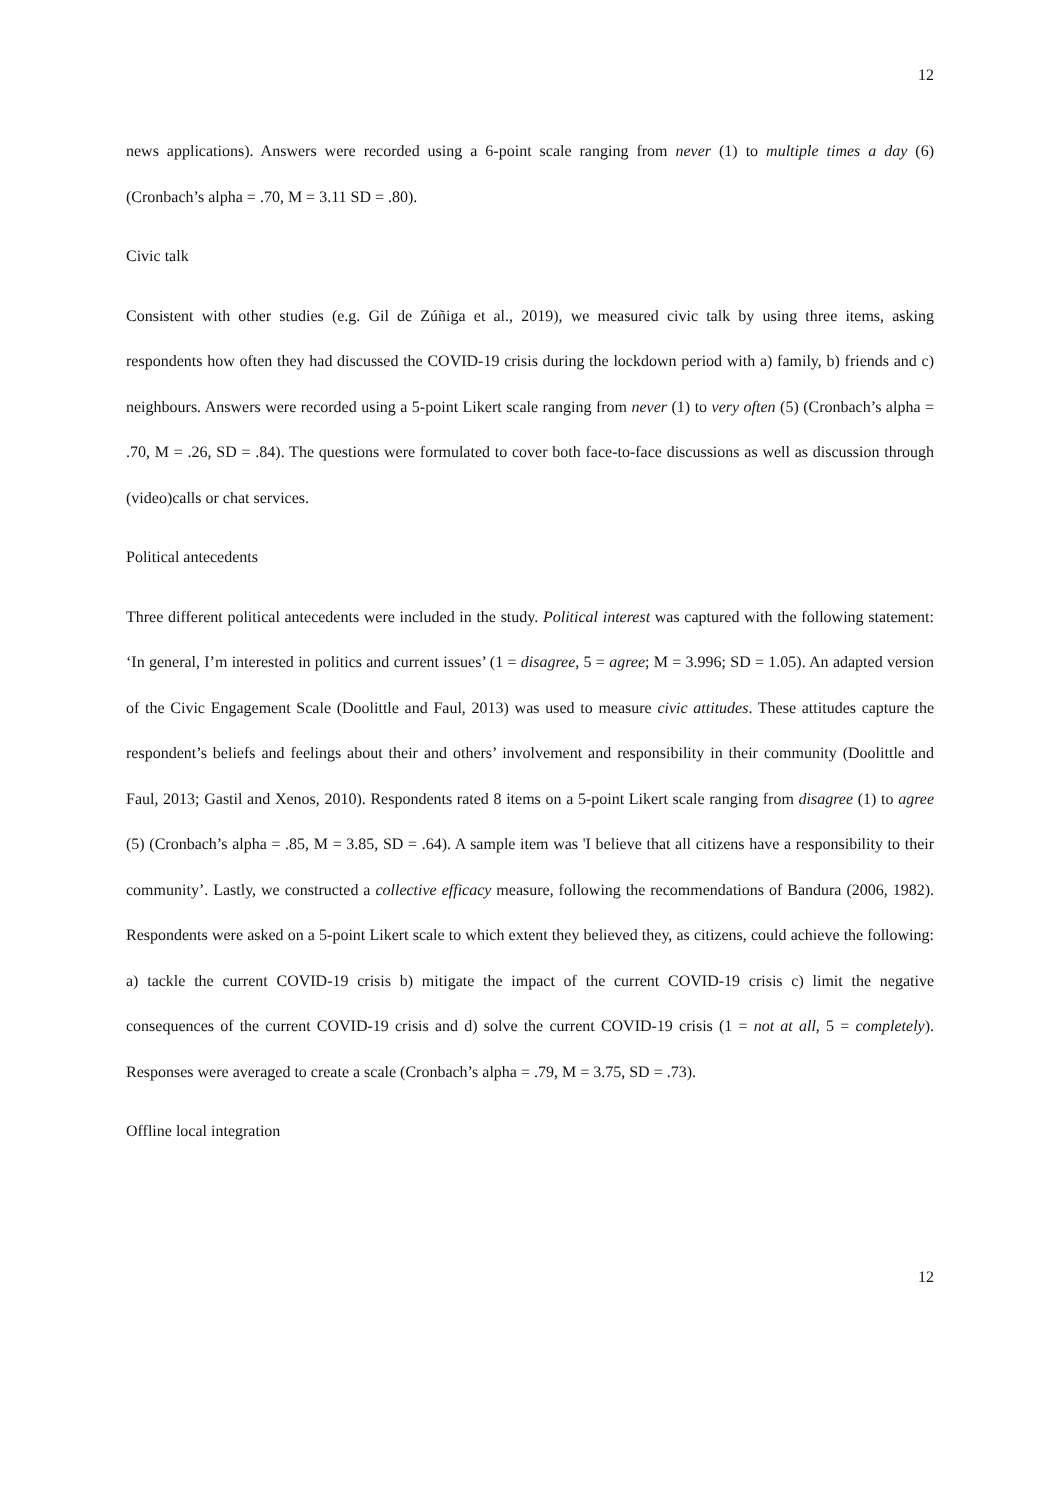12
news applications). Answers were recorded using a 6-point scale ranging from never (1) to multiple times a day (6) (Cronbach’s alpha = .70, M = 3.11 SD = .80).
Civic talk
Consistent with other studies (e.g. Gil de Zúñiga et al., 2019), we measured civic talk by using three items, asking respondents how often they had discussed the COVID-19 crisis during the lockdown period with a) family, b) friends and c) neighbours. Answers were recorded using a 5-point Likert scale ranging from never (1) to very often (5) (Cronbach’s alpha = .70, M = .26, SD = .84). The questions were formulated to cover both face-to-face discussions as well as discussion through (video)calls or chat services.
Political antecedents
Three different political antecedents were included in the study. Political interest was captured with the following statement: ‘In general, I’m interested in politics and current issues’ (1 = disagree, 5 = agree; M = 3.996; SD = 1.05). An adapted version of the Civic Engagement Scale (Doolittle and Faul, 2013) was used to measure civic attitudes. These attitudes capture the respondent’s beliefs and feelings about their and others’ involvement and responsibility in their community (Doolittle and Faul, 2013; Gastil and Xenos, 2010). Respondents rated 8 items on a 5-point Likert scale ranging from disagree (1) to agree (5) (Cronbach’s alpha = .85, M = 3.85, SD = .64). A sample item was 'I believe that all citizens have a responsibility to their community’. Lastly, we constructed a collective efficacy measure, following the recommendations of Bandura (2006, 1982). Respondents were asked on a 5-point Likert scale to which extent they believed they, as citizens, could achieve the following: a) tackle the current COVID-19 crisis b) mitigate the impact of the current COVID-19 crisis c) limit the negative consequences of the current COVID-19 crisis and d) solve the current COVID-19 crisis (1 = not at all, 5 = completely). Responses were averaged to create a scale (Cronbach’s alpha = .79, M = 3.75, SD = .73).
Offline local integration
12